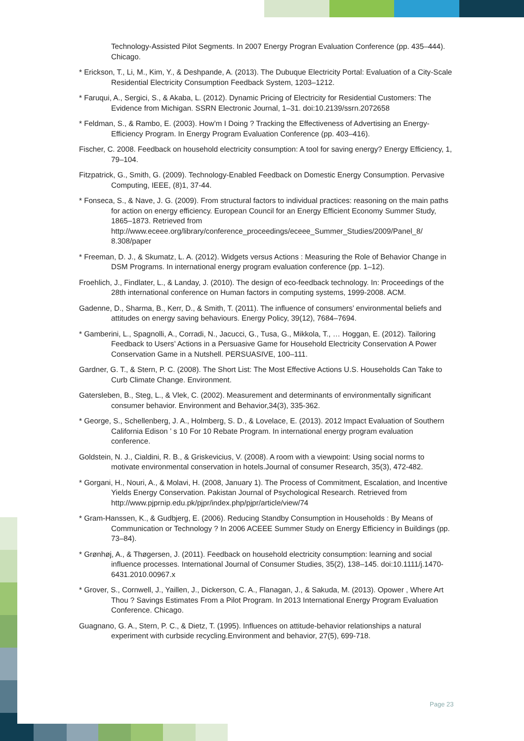Technology-Assisted Pilot Segments. In 2007 Energy Progran Evaluation Conference (pp. 435–444). Chicago.
* Erickson, T., Li, M., Kim, Y., & Deshpande, A. (2013). The Dubuque Electricity Portal: Evaluation of a City-Scale Residential Electricity Consumption Feedback System, 1203–1212.
* Faruqui, A., Sergici, S., & Akaba, L. (2012). Dynamic Pricing of Electricity for Residential Customers: The Evidence from Michigan. SSRN Electronic Journal, 1–31. doi:10.2139/ssrn.2072658
* Feldman, S., & Rambo, E. (2003). How’m I Doing ? Tracking the Effectiveness of Advertising an Energy-Efficiency Program. In Energy Program Evaluation Conference (pp. 403–416).
Fischer, C. 2008. Feedback on household electricity consumption: A tool for saving energy? Energy Efficiency, 1, 79–104.
Fitzpatrick, G., Smith, G. (2009). Technology-Enabled Feedback on Domestic Energy Consumption. Pervasive Computing, IEEE, (8)1, 37-44.
* Fonseca, S., & Nave, J. G. (2009). From structural factors to individual practices: reasoning on the main paths for action on energy efficiency. European Council for an Energy Efficient Economy Summer Study, 1865–1873. Retrieved from http://www.eceee.org/library/conference_proceedings/eceee_Summer_Studies/2009/Panel_8/ 8.308/paper
* Freeman, D. J., & Skumatz, L. A. (2012). Widgets versus Actions : Measuring the Role of Behavior Change in DSM Programs. In international energy program evaluation conference (pp. 1–12).
Froehlich, J., Findlater, L., & Landay, J. (2010). The design of eco-feedback technology. In: Proceedings of the 28th international conference on Human factors in computing systems, 1999-2008. ACM.
Gadenne, D., Sharma, B., Kerr, D., & Smith, T. (2011). The influence of consumers’ environmental beliefs and attitudes on energy saving behaviours. Energy Policy, 39(12), 7684–7694.
* Gamberini, L., Spagnolli, A., Corradi, N., Jacucci, G., Tusa, G., Mikkola, T., … Hoggan, E. (2012). Tailoring Feedback to Users’ Actions in a Persuasive Game for Household Electricity Conservation A Power Conservation Game in a Nutshell. PERSUASIVE, 100–111.
Gardner, G. T., & Stern, P. C. (2008). The Short List: The Most Effective Actions U.S. Households Can Take to Curb Climate Change. Environment.
Gatersleben, B., Steg, L., & Vlek, C. (2002). Measurement and determinants of environmentally significant consumer behavior. Environment and Behavior,34(3), 335-362.
* George, S., Schellenberg, J. A., Holmberg, S. D., & Lovelace, E. (2013). 2012 Impact Evaluation of Southern California Edison ’ s 10 For 10 Rebate Program. In international energy program evaluation conference.
Goldstein, N. J., Cialdini, R. B., & Griskevicius, V. (2008). A room with a viewpoint: Using social norms to motivate environmental conservation in hotels.Journal of consumer Research, 35(3), 472-482.
* Gorgani, H., Nouri, A., & Molavi, H. (2008, January 1). The Process of Commitment, Escalation, and Incentive Yields Energy Conservation. Pakistan Journal of Psychological Research. Retrieved from http://www.pjprnip.edu.pk/pjpr/index.php/pjpr/article/view/74
* Gram-Hanssen, K., & Gudbjerg, E. (2006). Reducing Standby Consumption in Households : By Means of Communication or Technology ? In 2006 ACEEE Summer Study on Energy Efficiency in Buildings (pp. 73–84).
* Grønhøj, A., & Thøgersen, J. (2011). Feedback on household electricity consumption: learning and social influence processes. International Journal of Consumer Studies, 35(2), 138–145. doi:10.1111/j.1470-6431.2010.00967.x
* Grover, S., Cornwell, J., Yaillen, J., Dickerson, C. A., Flanagan, J., & Sakuda, M. (2013). Opower , Where Art Thou ? Savings Estimates From a Pilot Program. In 2013 International Energy Program Evaluation Conference. Chicago.
Guagnano, G. A., Stern, P. C., & Dietz, T. (1995). Influences on attitude-behavior relationships a natural experiment with curbside recycling.Environment and behavior, 27(5), 699-718.
Page 23